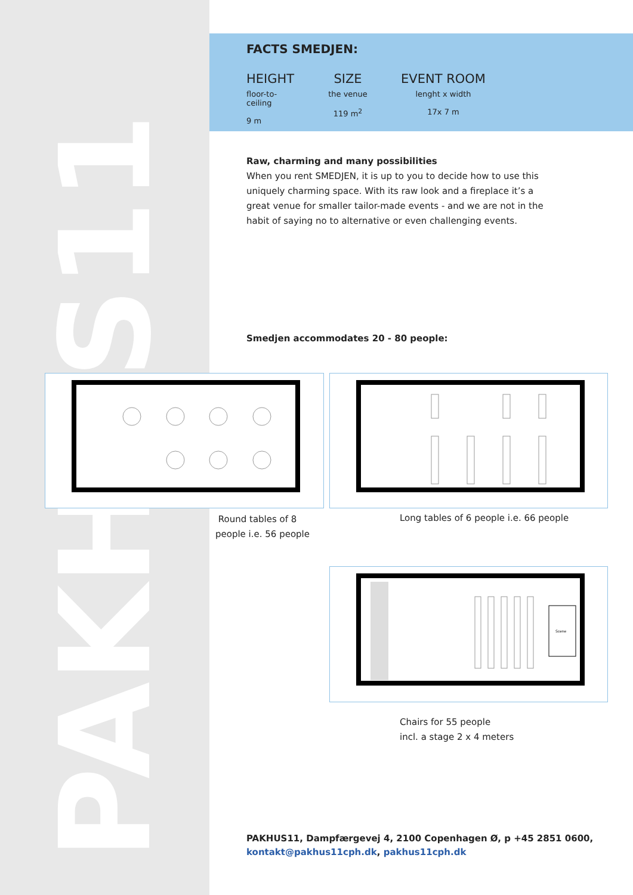PAKHUS11
FACTS SMEDJEN:
HEIGHT
floor-to-ceiling
9 m
SIZE
the venue
119 m<sup>2</sup>
EVENT ROOM
lenght x width
17x 7 m
Raw, charming and many possibilities
When you rent SMEDJEN, it is up to you to decide how to use this uniquely charming space. With its raw look and a fireplace it’s a great venue for smaller tailor-made events - and we are not in the habit of saying no to alternative or even challenging events.
Smedjen accommodates 20 - 80 people:
Round tables of 8
people i.e. 56 people
Long tables of 6 people i.e. 66 people
Scene
Chairs for 55 people
incl. a stage 2 x 4 meters
PAKHUS11, Dampfærgevej 4, 2100 Copenhagen Ø, p +45 2851 0600,
kontakt@pakhus11cph.dk, pakhus11cph.dk